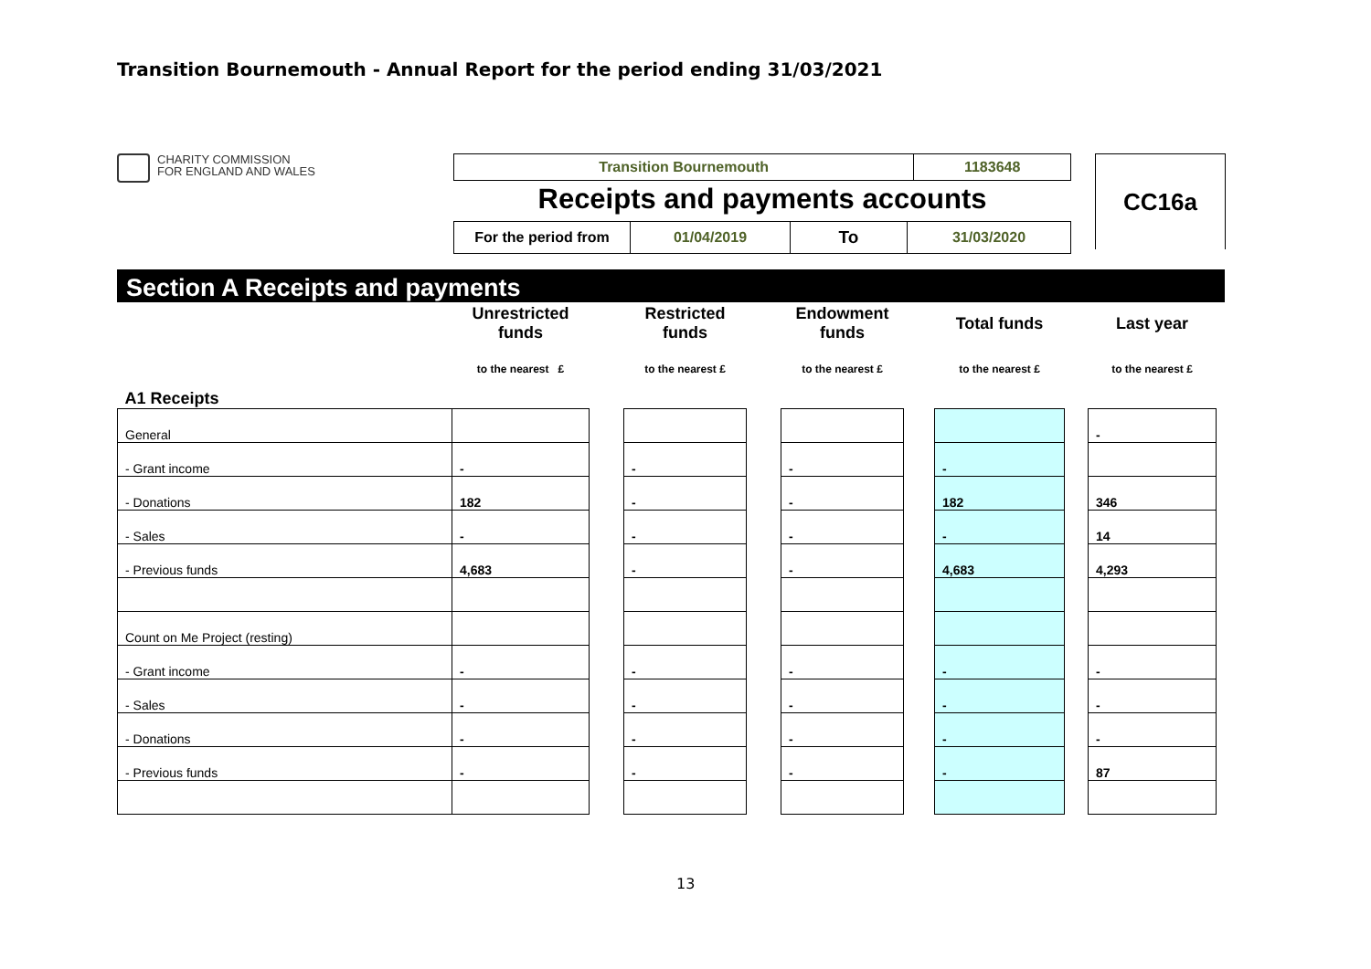Transition Bournemouth - Annual Report for the period ending 31/03/2021
CHARITY COMMISSION
FOR ENGLAND AND WALES
| Transition Bournemouth | 1183648 |
Receipts and payments accounts
| For the period from | 01/04/2019 | To | 31/03/2020 |
CC16a
Section A Receipts and payments
| | Unrestricted funds | | Restricted funds | | Endowment funds | | Total funds | | Last year |
| | to the nearest £ | | to the nearest £ | | to the nearest £ | | to the nearest £ | | to the nearest £ |
| A1 Receipts | | | | | | | | | |
| General | | | | | | | | | - |
| - Grant income | - | | - | | - | | - | | |
| - Donations | 182 | | - | | - | | 182 | | 346 |
| - Sales | - | | - | | - | | - | | 14 |
| - Previous funds | 4,683 | | - | | - | | 4,683 | | 4,293 |
| Count on Me Project (resting) | | | | | | | | | |
| - Grant income | - | | - | | - | | - | | - |
| - Sales | - | | - | | - | | - | | - |
| - Donations | - | | - | | - | | - | | - |
| - Previous funds | - | | - | | - | | - | | 87 |
13